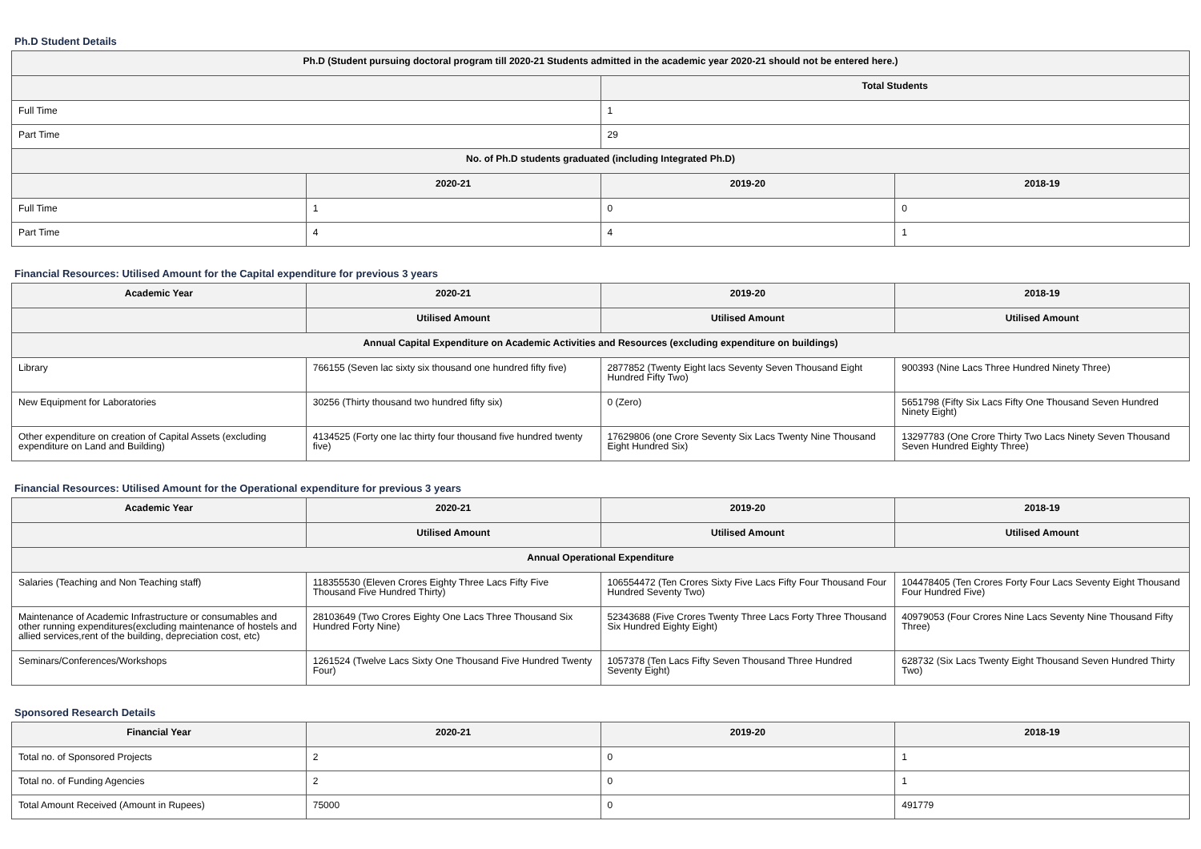Ph.D Student Details
| Ph.D (Student pursuing doctoral program till 2020-21 Students admitted in the academic year 2020-21 should not be entered here.) | | | |
| --- | --- | --- | --- |
| | | Total Students | |
| Full Time | | 1 | |
| Part Time | | 29 | |
| No. of Ph.D students graduated (including Integrated Ph.D) | | | |
| | 2020-21 | 2019-20 | 2018-19 |
| Full Time | 1 | 0 | 0 |
| Part Time | 4 | 4 | 1 |
Financial Resources: Utilised Amount for the Capital expenditure for previous 3 years
| Academic Year | 2020-21 | 2019-20 | 2018-19 |
| --- | --- | --- | --- |
| | Utilised Amount | Utilised Amount | Utilised Amount |
| Annual Capital Expenditure on Academic Activities and Resources (excluding expenditure on buildings) | | | |
| Library | 766155 (Seven lac sixty six thousand one hundred fifty five) | 2877852 (Twenty Eight lacs Seventy Seven Thousand Eight Hundred Fifty Two) | 900393 (Nine Lacs Three Hundred Ninety Three) |
| New Equipment for Laboratories | 30256 (Thirty thousand two hundred fifty six) | 0 (Zero) | 5651798 (Fifty Six Lacs Fifty One Thousand Seven Hundred Ninety Eight) |
| Other expenditure on creation of Capital Assets (excluding expenditure on Land and Building) | 4134525 (Forty one lac thirty four thousand five hundred twenty five) | 17629806 (one Crore Seventy Six Lacs Twenty Nine Thousand Eight Hundred Six) | 13297783 (One Crore Thirty Two Lacs Ninety Seven Thousand Seven Hundred Eighty Three) |
Financial Resources: Utilised Amount for the Operational expenditure for previous 3 years
| Academic Year | 2020-21 | 2019-20 | 2018-19 |
| --- | --- | --- | --- |
| | Utilised Amount | Utilised Amount | Utilised Amount |
| Annual Operational Expenditure | | | |
| Salaries (Teaching and Non Teaching staff) | 118355530 (Eleven Crores Eighty Three Lacs Fifty Five Thousand Five Hundred Thirty) | 106554472 (Ten Crores Sixty Five Lacs Fifty Four Thousand Four Hundred Seventy Two) | 104478405 (Ten Crores Forty Four Lacs Seventy Eight Thousand Four Hundred Five) |
| Maintenance of Academic Infrastructure or consumables and other running expenditures(excluding maintenance of hostels and allied services,rent of the building, depreciation cost, etc) | 28103649 (Two Crores Eighty One Lacs Three Thousand Six Hundred Forty Nine) | 52343688 (Five Crores Twenty Three Lacs Forty Three Thousand Six Hundred Eighty Eight) | 40979053 (Four Crores Nine Lacs Seventy Nine Thousand Fifty Three) |
| Seminars/Conferences/Workshops | 1261524 (Twelve Lacs Sixty One Thousand Five Hundred Twenty Four) | 1057378 (Ten Lacs Fifty Seven Thousand Three Hundred Seventy Eight) | 628732 (Six Lacs Twenty Eight Thousand Seven Hundred Thirty Two) |
Sponsored Research Details
| Financial Year | 2020-21 | 2019-20 | 2018-19 |
| --- | --- | --- | --- |
| Total no. of Sponsored Projects | 2 | 0 | 1 |
| Total no. of Funding Agencies | 2 | 0 | 1 |
| Total Amount Received (Amount in Rupees) | 75000 | 0 | 491779 |